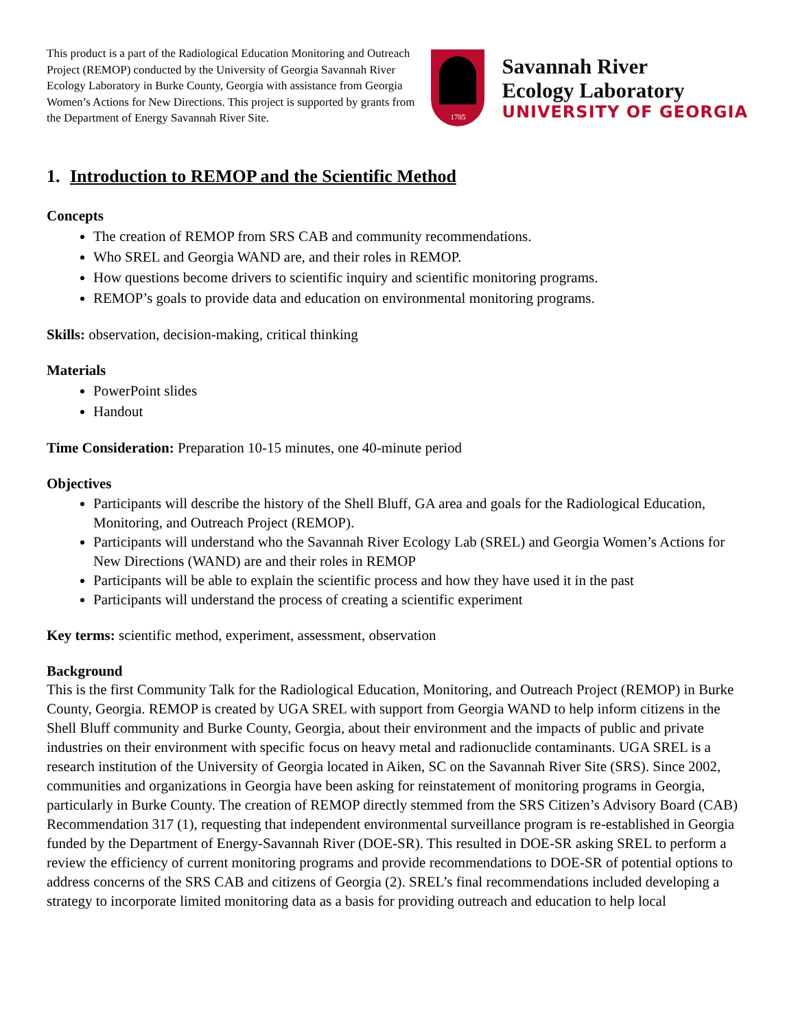This product is a part of the Radiological Education Monitoring and Outreach Project (REMOP) conducted by the University of Georgia Savannah River Ecology Laboratory in Burke County, Georgia with assistance from Georgia Women’s Actions for New Directions. This project is supported by grants from the Department of Energy Savannah River Site.
1785
Savannah River
Ecology Laboratory
UNIVERSITY OF GEORGIA
1. Introduction to REMOP and the Scientific Method
Concepts
The creation of REMOP from SRS CAB and community recommendations.
Who SREL and Georgia WAND are, and their roles in REMOP.
How questions become drivers to scientific inquiry and scientific monitoring programs.
REMOP’s goals to provide data and education on environmental monitoring programs.
Skills: observation, decision-making, critical thinking
Materials
PowerPoint slides
Handout
Time Consideration: Preparation 10-15 minutes, one 40-minute period
Objectives
Participants will describe the history of the Shell Bluff, GA area and goals for the Radiological Education, Monitoring, and Outreach Project (REMOP).
Participants will understand who the Savannah River Ecology Lab (SREL) and Georgia Women’s Actions for New Directions (WAND) are and their roles in REMOP
Participants will be able to explain the scientific process and how they have used it in the past
Participants will understand the process of creating a scientific experiment
Key terms: scientific method, experiment, assessment, observation
Background
This is the first Community Talk for the Radiological Education, Monitoring, and Outreach Project (REMOP) in Burke County, Georgia. REMOP is created by UGA SREL with support from Georgia WAND to help inform citizens in the Shell Bluff community and Burke County, Georgia, about their environment and the impacts of public and private industries on their environment with specific focus on heavy metal and radionuclide contaminants. UGA SREL is a research institution of the University of Georgia located in Aiken, SC on the Savannah River Site (SRS). Since 2002, communities and organizations in Georgia have been asking for reinstatement of monitoring programs in Georgia, particularly in Burke County. The creation of REMOP directly stemmed from the SRS Citizen’s Advisory Board (CAB) Recommendation 317 (1), requesting that independent environmental surveillance program is re-established in Georgia funded by the Department of Energy-Savannah River (DOE-SR). This resulted in DOE-SR asking SREL to perform a review the efficiency of current monitoring programs and provide recommendations to DOE-SR of potential options to address concerns of the SRS CAB and citizens of Georgia (2). SREL’s final recommendations included developing a strategy to incorporate limited monitoring data as a basis for providing outreach and education to help local